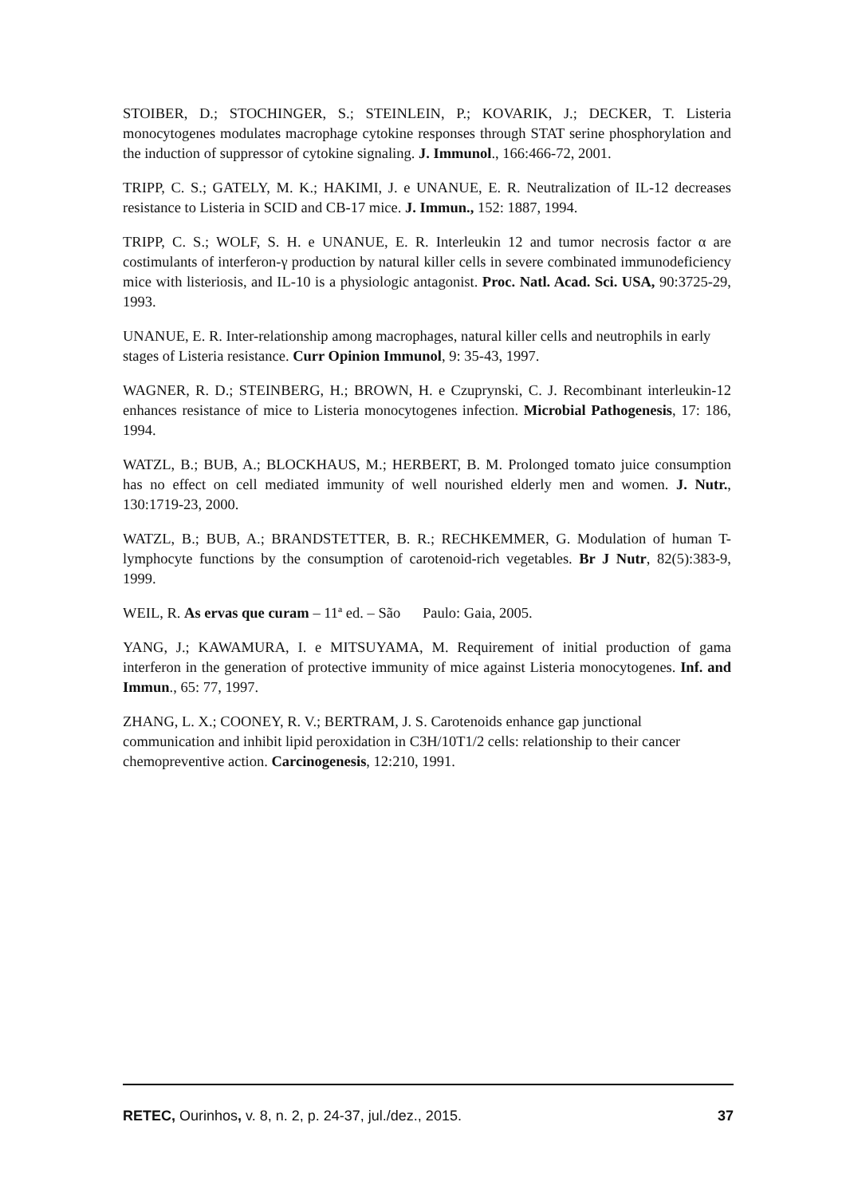STOIBER, D.; STOCHINGER, S.; STEINLEIN, P.; KOVARIK, J.; DECKER, T. Listeria monocytogenes modulates macrophage cytokine responses through STAT serine phosphorylation and the induction of suppressor of cytokine signaling. J. Immunol., 166:466-72, 2001.
TRIPP, C. S.; GATELY, M. K.; HAKIMI, J. e UNANUE, E. R. Neutralization of IL-12 decreases resistance to Listeria in SCID and CB-17 mice. J. Immun., 152: 1887, 1994.
TRIPP, C. S.; WOLF, S. H. e UNANUE, E. R. Interleukin 12 and tumor necrosis factor α are costimulants of interferon-γ production by natural killer cells in severe combinated immunodeficiency mice with listeriosis, and IL-10 is a physiologic antagonist. Proc. Natl. Acad. Sci. USA, 90:3725-29, 1993.
UNANUE, E. R. Inter-relationship among macrophages, natural killer cells and neutrophils in early stages of Listeria resistance. Curr Opinion Immunol, 9: 35-43, 1997.
WAGNER, R. D.; STEINBERG, H.; BROWN, H. e Czuprynski, C. J. Recombinant interleukin-12 enhances resistance of mice to Listeria monocytogenes infection. Microbial Pathogenesis, 17: 186, 1994.
WATZL, B.; BUB, A.; BLOCKHAUS, M.; HERBERT, B. M. Prolonged tomato juice consumption has no effect on cell mediated immunity of well nourished elderly men and women. J. Nutr., 130:1719-23, 2000.
WATZL, B.; BUB, A.; BRANDSTETTER, B. R.; RECHKEMMER, G. Modulation of human T-lymphocyte functions by the consumption of carotenoid-rich vegetables. Br J Nutr, 82(5):383-9, 1999.
WEIL, R. As ervas que curam – 11ª ed. – São Paulo: Gaia, 2005.
YANG, J.; KAWAMURA, I. e MITSUYAMA, M. Requirement of initial production of gama interferon in the generation of protective immunity of mice against Listeria monocytogenes. Inf. and Immun., 65: 77, 1997.
ZHANG, L. X.; COONEY, R. V.; BERTRAM, J. S. Carotenoids enhance gap junctional communication and inhibit lipid peroxidation in C3H/10T1/2 cells: relationship to their cancer chemopreventive action. Carcinogenesis, 12:210, 1991.
RETEC, Ourinhos, v. 8, n. 2, p. 24-37, jul./dez., 2015. 37